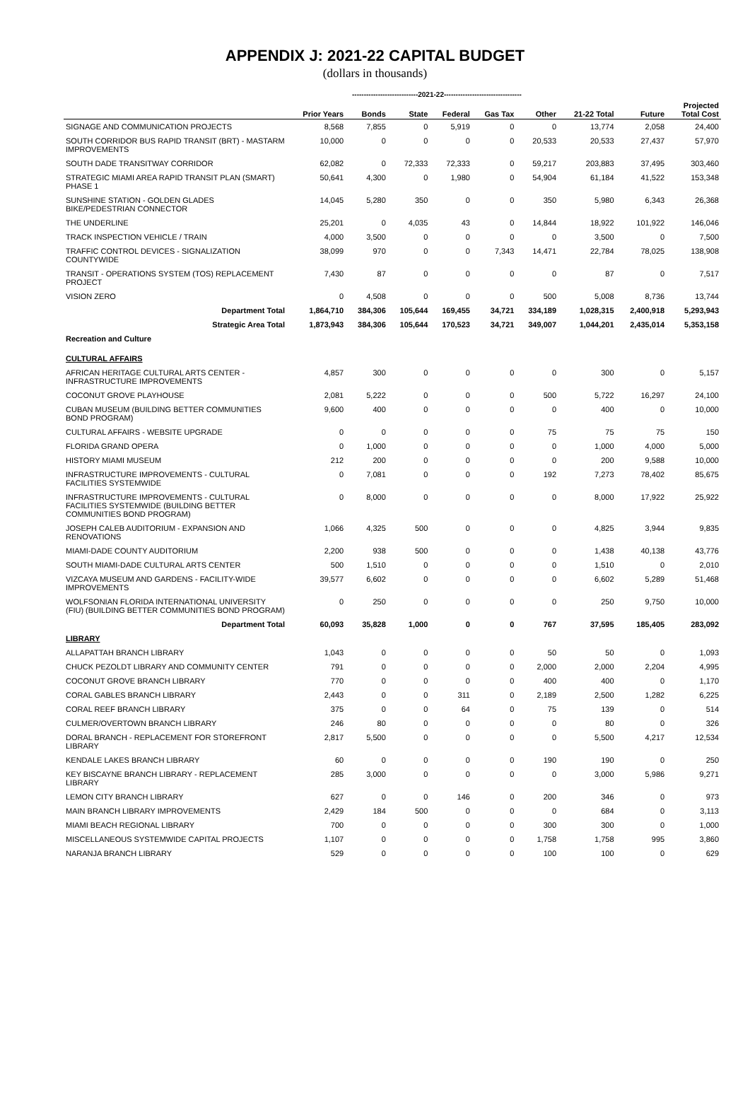APPENDIX J: 2021-22 CAPITAL BUDGET
(dollars in thousands)
----------------------------2021-22---------------------------------
| | Prior Years | Bonds | State | Federal | Gas Tax | Other | 21-22 Total | Future | Projected Total Cost |
| --- | --- | --- | --- | --- | --- | --- | --- | --- | --- |
| SIGNAGE AND COMMUNICATION PROJECTS | 8,568 | 7,855 | 0 | 5,919 | 0 | 0 | 13,774 | 2,058 | 24,400 |
| SOUTH CORRIDOR BUS RAPID TRANSIT (BRT) - MASTARM IMPROVEMENTS | 10,000 | 0 | 0 | 0 | 0 | 20,533 | 20,533 | 27,437 | 57,970 |
| SOUTH DADE TRANSITWAY CORRIDOR | 62,082 | 0 | 72,333 | 72,333 | 0 | 59,217 | 203,883 | 37,495 | 303,460 |
| STRATEGIC MIAMI AREA RAPID TRANSIT PLAN (SMART) PHASE 1 | 50,641 | 4,300 | 0 | 1,980 | 0 | 54,904 | 61,184 | 41,522 | 153,348 |
| SUNSHINE STATION - GOLDEN GLADES BIKE/PEDESTRIAN CONNECTOR | 14,045 | 5,280 | 350 | 0 | 0 | 350 | 5,980 | 6,343 | 26,368 |
| THE UNDERLINE | 25,201 | 0 | 4,035 | 43 | 0 | 14,844 | 18,922 | 101,922 | 146,046 |
| TRACK INSPECTION VEHICLE / TRAIN | 4,000 | 3,500 | 0 | 0 | 0 | 0 | 3,500 | 0 | 7,500 |
| TRAFFIC CONTROL DEVICES - SIGNALIZATION COUNTYWIDE | 38,099 | 970 | 0 | 0 | 7,343 | 14,471 | 22,784 | 78,025 | 138,908 |
| TRANSIT - OPERATIONS SYSTEM (TOS) REPLACEMENT PROJECT | 7,430 | 87 | 0 | 0 | 0 | 0 | 87 | 0 | 7,517 |
| VISION ZERO | 0 | 4,508 | 0 | 0 | 0 | 500 | 5,008 | 8,736 | 13,744 |
| Department Total | 1,864,710 | 384,306 | 105,644 | 169,455 | 34,721 | 334,189 | 1,028,315 | 2,400,918 | 5,293,943 |
| Strategic Area Total | 1,873,943 | 384,306 | 105,644 | 170,523 | 34,721 | 349,007 | 1,044,201 | 2,435,014 | 5,353,158 |
| Recreation and Culture | | | | | | | | | |
| CULTURAL AFFAIRS | | | | | | | | | |
| AFRICAN HERITAGE CULTURAL ARTS CENTER - INFRASTRUCTURE IMPROVEMENTS | 4,857 | 300 | 0 | 0 | 0 | 0 | 300 | 0 | 5,157 |
| COCONUT GROVE PLAYHOUSE | 2,081 | 5,222 | 0 | 0 | 0 | 500 | 5,722 | 16,297 | 24,100 |
| CUBAN MUSEUM (BUILDING BETTER COMMUNITIES BOND PROGRAM) | 9,600 | 400 | 0 | 0 | 0 | 0 | 400 | 0 | 10,000 |
| CULTURAL AFFAIRS - WEBSITE UPGRADE | 0 | 0 | 0 | 0 | 0 | 75 | 75 | 75 | 150 |
| FLORIDA GRAND OPERA | 0 | 1,000 | 0 | 0 | 0 | 0 | 1,000 | 4,000 | 5,000 |
| HISTORY MIAMI MUSEUM | 212 | 200 | 0 | 0 | 0 | 0 | 200 | 9,588 | 10,000 |
| INFRASTRUCTURE IMPROVEMENTS - CULTURAL FACILITIES SYSTEMWIDE | 0 | 7,081 | 0 | 0 | 0 | 192 | 7,273 | 78,402 | 85,675 |
| INFRASTRUCTURE IMPROVEMENTS - CULTURAL FACILITIES SYSTEMWIDE (BUILDING BETTER COMMUNITIES BOND PROGRAM) | 0 | 8,000 | 0 | 0 | 0 | 0 | 8,000 | 17,922 | 25,922 |
| JOSEPH CALEB AUDITORIUM - EXPANSION AND RENOVATIONS | 1,066 | 4,325 | 500 | 0 | 0 | 0 | 4,825 | 3,944 | 9,835 |
| MIAMI-DADE COUNTY AUDITORIUM | 2,200 | 938 | 500 | 0 | 0 | 0 | 1,438 | 40,138 | 43,776 |
| SOUTH MIAMI-DADE CULTURAL ARTS CENTER | 500 | 1,510 | 0 | 0 | 0 | 0 | 1,510 | 0 | 2,010 |
| VIZCAYA MUSEUM AND GARDENS - FACILITY-WIDE IMPROVEMENTS | 39,577 | 6,602 | 0 | 0 | 0 | 0 | 6,602 | 5,289 | 51,468 |
| WOLFSONIAN FLORIDA INTERNATIONAL UNIVERSITY (FIU) (BUILDING BETTER COMMUNITIES BOND PROGRAM) | 0 | 250 | 0 | 0 | 0 | 0 | 250 | 9,750 | 10,000 |
| Department Total | 60,093 | 35,828 | 1,000 | 0 | 0 | 767 | 37,595 | 185,405 | 283,092 |
| LIBRARY | | | | | | | | | |
| ALLAPATTAH BRANCH LIBRARY | 1,043 | 0 | 0 | 0 | 0 | 50 | 50 | 0 | 1,093 |
| CHUCK PEZOLDT LIBRARY AND COMMUNITY CENTER | 791 | 0 | 0 | 0 | 0 | 2,000 | 2,000 | 2,204 | 4,995 |
| COCONUT GROVE BRANCH LIBRARY | 770 | 0 | 0 | 0 | 0 | 400 | 400 | 0 | 1,170 |
| CORAL GABLES BRANCH LIBRARY | 2,443 | 0 | 0 | 311 | 0 | 2,189 | 2,500 | 1,282 | 6,225 |
| CORAL REEF BRANCH LIBRARY | 375 | 0 | 0 | 64 | 0 | 75 | 139 | 0 | 514 |
| CULMER/OVERTOWN BRANCH LIBRARY | 246 | 80 | 0 | 0 | 0 | 0 | 80 | 0 | 326 |
| DORAL BRANCH - REPLACEMENT FOR STOREFRONT LIBRARY | 2,817 | 5,500 | 0 | 0 | 0 | 0 | 5,500 | 4,217 | 12,534 |
| KENDALE LAKES BRANCH LIBRARY | 60 | 0 | 0 | 0 | 0 | 190 | 190 | 0 | 250 |
| KEY BISCAYNE BRANCH LIBRARY - REPLACEMENT LIBRARY | 285 | 3,000 | 0 | 0 | 0 | 0 | 3,000 | 5,986 | 9,271 |
| LEMON CITY BRANCH LIBRARY | 627 | 0 | 0 | 146 | 0 | 200 | 346 | 0 | 973 |
| MAIN BRANCH LIBRARY IMPROVEMENTS | 2,429 | 184 | 500 | 0 | 0 | 0 | 684 | 0 | 3,113 |
| MIAMI BEACH REGIONAL LIBRARY | 700 | 0 | 0 | 0 | 0 | 300 | 300 | 0 | 1,000 |
| MISCELLANEOUS SYSTEMWIDE CAPITAL PROJECTS | 1,107 | 0 | 0 | 0 | 0 | 1,758 | 1,758 | 995 | 3,860 |
| NARANJA BRANCH LIBRARY | 529 | 0 | 0 | 0 | 0 | 100 | 100 | 0 | 629 |